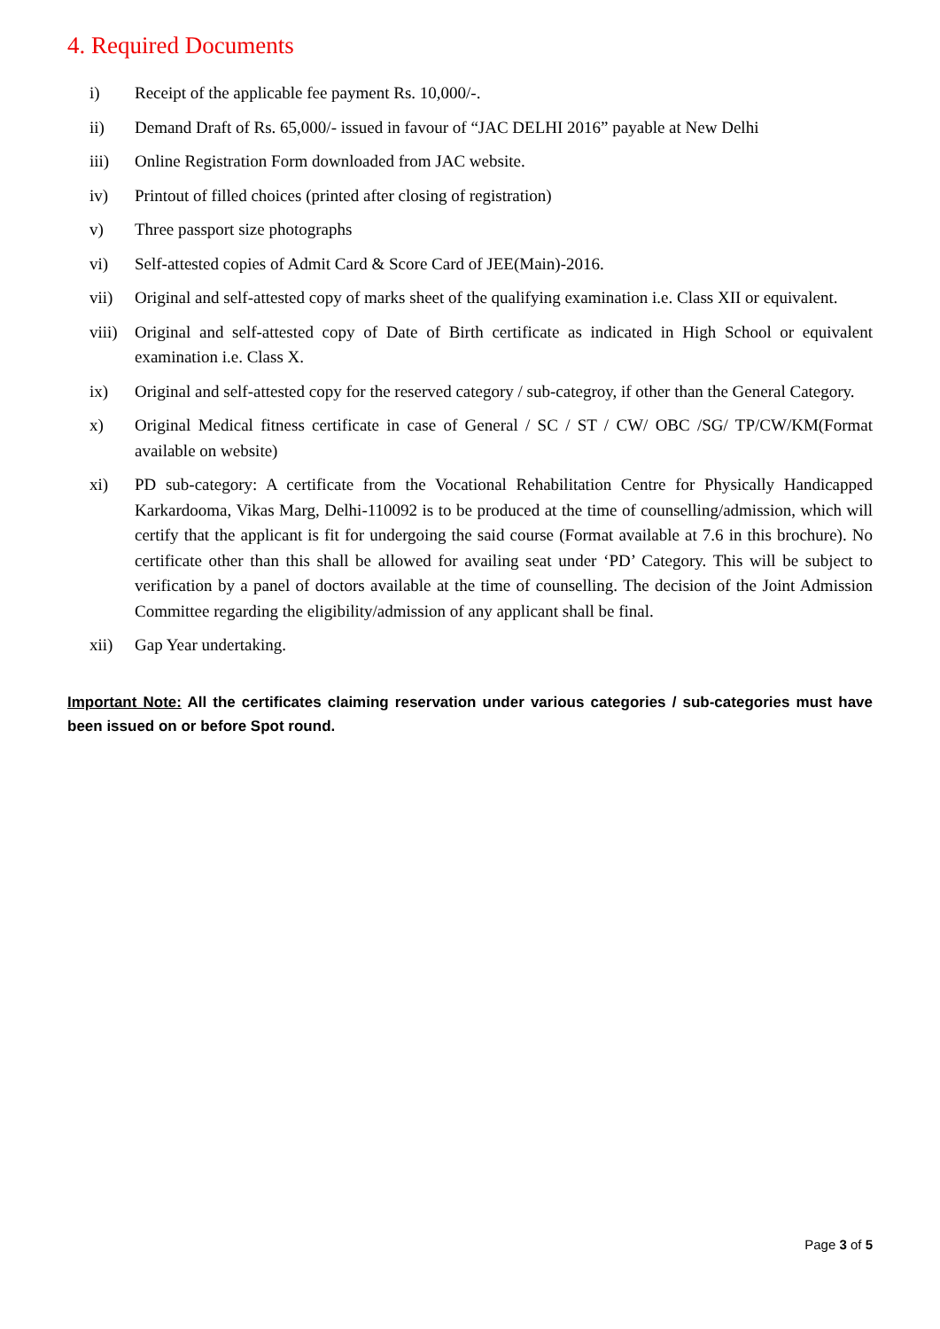4. Required Documents
i) Receipt of the applicable fee payment Rs. 10,000/-.
ii) Demand Draft of Rs. 65,000/- issued in favour of “JAC DELHI 2016” payable at New Delhi
iii) Online Registration Form downloaded from JAC website.
iv) Printout of filled choices (printed after closing of registration)
v) Three passport size photographs
vi) Self-attested copies of Admit Card & Score Card of JEE(Main)-2016.
vii) Original and self-attested copy of marks sheet of the qualifying examination i.e. Class XII or equivalent.
viii)
Original and self-attested copy of Date of Birth certificate as indicated in High School or equivalent examination i.e. Class X.
ix) Original and self-attested copy for the reserved category / sub-categroy, if other than the General Category.
x) Original Medical fitness certificate in case of General / SC / ST / CW/ OBC /SG/ TP/CW/KM(Format available on website)
xi) PD sub-category: A certificate from the Vocational Rehabilitation Centre for Physically Handicapped Karkardooma, Vikas Marg, Delhi-110092 is to be produced at the time of counselling/admission, which will certify that the applicant is fit for undergoing the said course (Format available at 7.6 in this brochure). No certificate other than this shall be allowed for availing seat under ‘PD’ Category. This will be subject to verification by a panel of doctors available at the time of counselling. The decision of the Joint Admission Committee regarding the eligibility/admission of any applicant shall be final.
xii) Gap Year undertaking.
Important Note: All the certificates claiming reservation under various categories / sub-categories must have been issued on or before Spot round.
Page 3 of 5